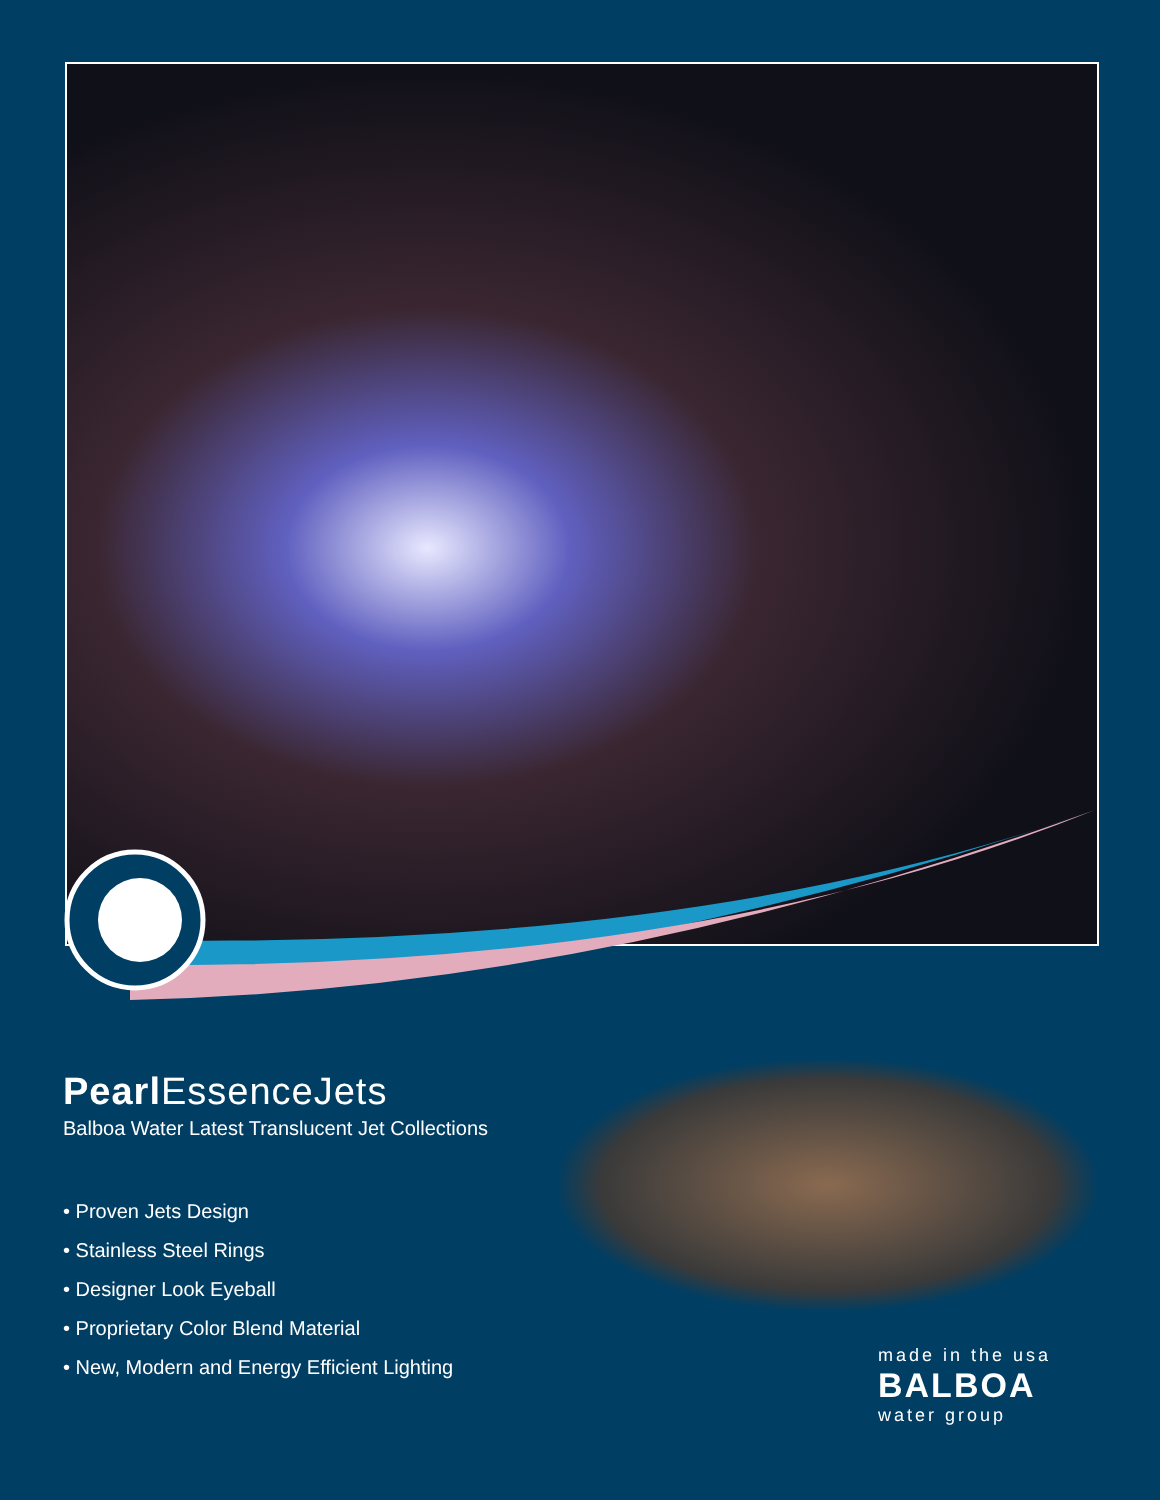Pearl EssenceJets
Balboa Water Latest Translucent Jet Collections
• Proven Jets Design
• Stainless Steel Rings
• Designer Look Eyeball
• Proprietary Color Blend Material
• New, Modern and Energy Efficient Lighting
made in the usa
BALBOA
water group